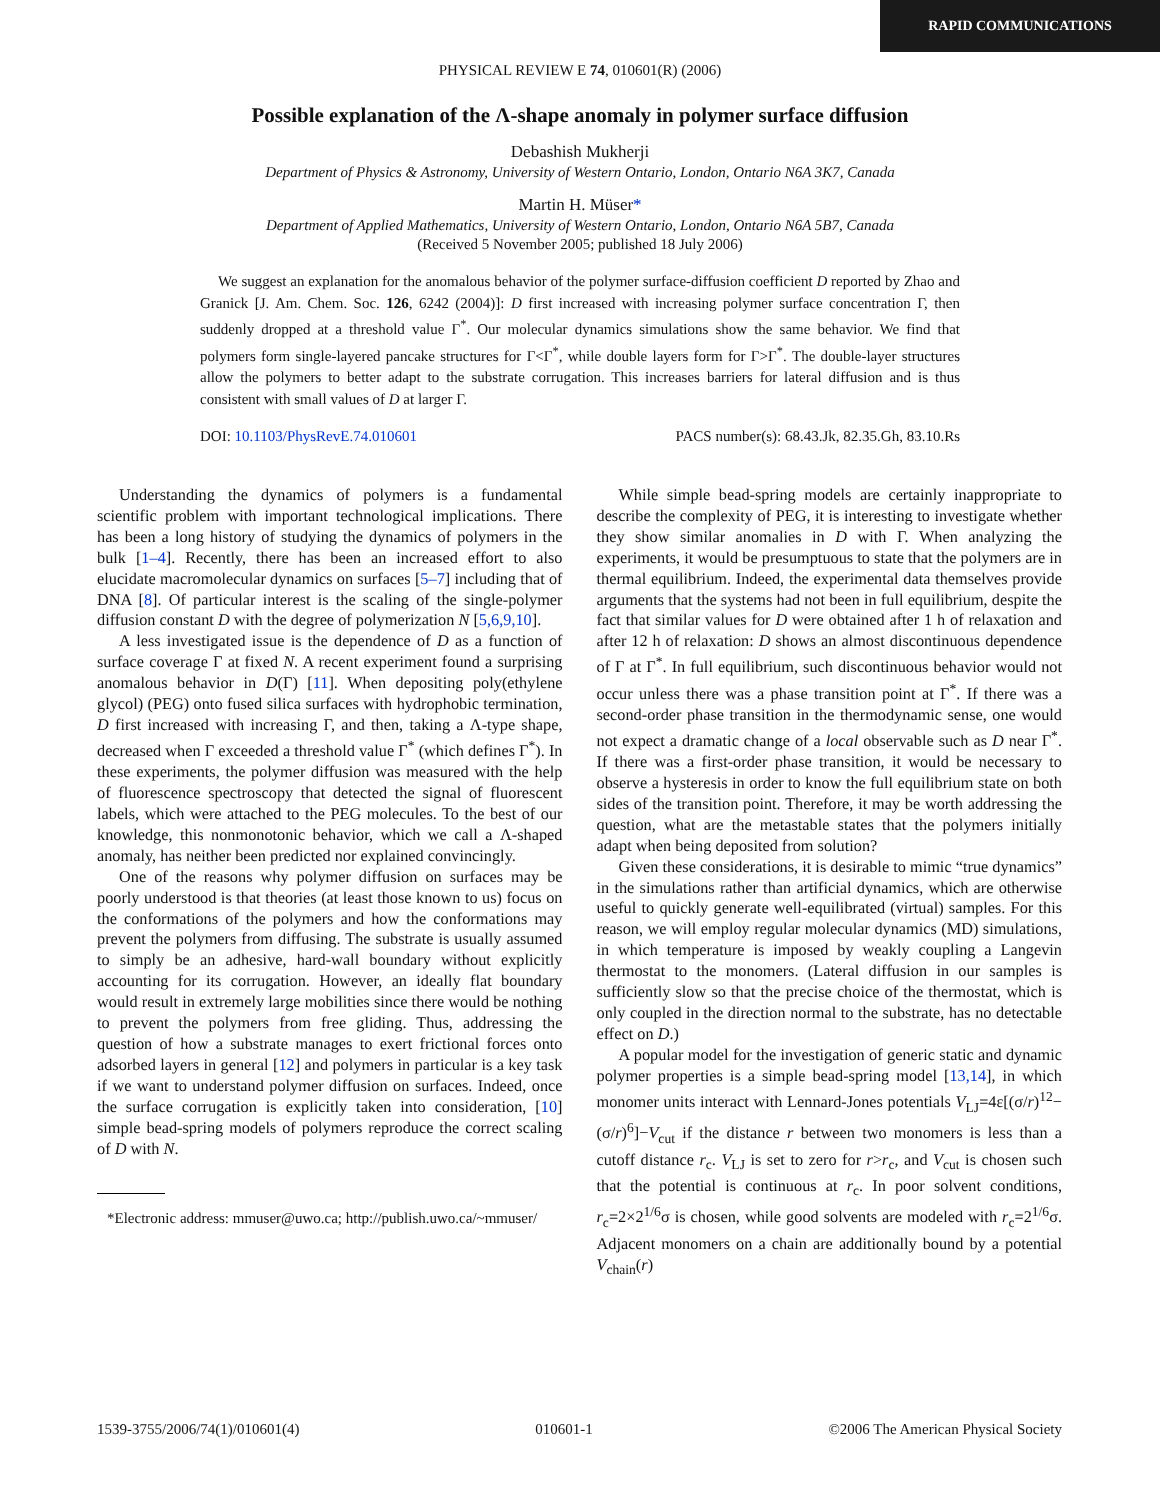RAPID COMMUNICATIONS
PHYSICAL REVIEW E 74, 010601(R) (2006)
Possible explanation of the Λ-shape anomaly in polymer surface diffusion
Debashish Mukherji
Department of Physics & Astronomy, University of Western Ontario, London, Ontario N6A 3K7, Canada
Martin H. Müser*
Department of Applied Mathematics, University of Western Ontario, London, Ontario N6A 5B7, Canada
(Received 5 November 2005; published 18 July 2006)
We suggest an explanation for the anomalous behavior of the polymer surface-diffusion coefficient D reported by Zhao and Granick [J. Am. Chem. Soc. 126, 6242 (2004)]: D first increased with increasing polymer surface concentration Γ, then suddenly dropped at a threshold value Γ<sup>*</sup>. Our molecular dynamics simulations show the same behavior. We find that polymers form single-layered pancake structures for Γ<Γ<sup>*</sup>, while double layers form for Γ>Γ<sup>*</sup>. The double-layer structures allow the polymers to better adapt to the substrate corrugation. This increases barriers for lateral diffusion and is thus consistent with small values of D at larger Γ.
DOI: 10.1103/PhysRevE.74.010601 PACS number(s): 68.43.Jk, 82.35.Gh, 83.10.Rs
Understanding the dynamics of polymers is a fundamental scientific problem with important technological implications. There has been a long history of studying the dynamics of polymers in the bulk [1–4]. Recently, there has been an increased effort to also elucidate macromolecular dynamics on surfaces [5–7] including that of DNA [8]. Of particular interest is the scaling of the single-polymer diffusion constant D with the degree of polymerization N [5,6,9,10].
A less investigated issue is the dependence of D as a function of surface coverage Γ at fixed N. A recent experiment found a surprising anomalous behavior in D(Γ) [11]. When depositing poly(ethylene glycol) (PEG) onto fused silica surfaces with hydrophobic termination, D first increased with increasing Γ, and then, taking a Λ-type shape, decreased when Γ exceeded a threshold value Γ<sup>*</sup> (which defines Γ<sup>*</sup>). In these experiments, the polymer diffusion was measured with the help of fluorescence spectroscopy that detected the signal of fluorescent labels, which were attached to the PEG molecules. To the best of our knowledge, this nonmonotonic behavior, which we call a Λ-shaped anomaly, has neither been predicted nor explained convincingly.
One of the reasons why polymer diffusion on surfaces may be poorly understood is that theories (at least those known to us) focus on the conformations of the polymers and how the conformations may prevent the polymers from diffusing. The substrate is usually assumed to simply be an adhesive, hard-wall boundary without explicitly accounting for its corrugation. However, an ideally flat boundary would result in extremely large mobilities since there would be nothing to prevent the polymers from free gliding. Thus, addressing the question of how a substrate manages to exert frictional forces onto adsorbed layers in general [12] and polymers in particular is a key task if we want to understand polymer diffusion on surfaces. Indeed, once the surface corrugation is explicitly taken into consideration, [10] simple bead-spring models of polymers reproduce the correct scaling of D with N.
*Electronic address: mmuser@uwo.ca; http://publish.uwo.ca/~mmuser/
While simple bead-spring models are certainly inappropriate to describe the complexity of PEG, it is interesting to investigate whether they show similar anomalies in D with Γ. When analyzing the experiments, it would be presumptuous to state that the polymers are in thermal equilibrium. Indeed, the experimental data themselves provide arguments that the systems had not been in full equilibrium, despite the fact that similar values for D were obtained after 1 h of relaxation and after 12 h of relaxation: D shows an almost discontinuous dependence of Γ at Γ<sup>*</sup>. In full equilibrium, such discontinuous behavior would not occur unless there was a phase transition point at Γ<sup>*</sup>. If there was a second-order phase transition in the thermodynamic sense, one would not expect a dramatic change of a local observable such as D near Γ<sup>*</sup>. If there was a first-order phase transition, it would be necessary to observe a hysteresis in order to know the full equilibrium state on both sides of the transition point. Therefore, it may be worth addressing the question, what are the metastable states that the polymers initially adapt when being deposited from solution?
Given these considerations, it is desirable to mimic “true dynamics” in the simulations rather than artificial dynamics, which are otherwise useful to quickly generate well-equilibrated (virtual) samples. For this reason, we will employ regular molecular dynamics (MD) simulations, in which temperature is imposed by weakly coupling a Langevin thermostat to the monomers. (Lateral diffusion in our samples is sufficiently slow so that the precise choice of the thermostat, which is only coupled in the direction normal to the substrate, has no detectable effect on D.)
A popular model for the investigation of generic static and dynamic polymer properties is a simple bead-spring model [13,14], in which monomer units interact with Lennard-Jones potentials V<sub>LJ</sub>=4ε[(σ/r)<sup>12</sup>−(σ/r)<sup>6</sup>]−V<sub>cut</sub> if the distance r between two monomers is less than a cutoff distance r<sub>c</sub>. V<sub>LJ</sub> is set to zero for r>r<sub>c</sub>, and V<sub>cut</sub> is chosen such that the potential is continuous at r<sub>c</sub>. In poor solvent conditions, r<sub>c</sub>=2×2<sup>1/6</sup>σ is chosen, while good solvents are modeled with r<sub>c</sub>=2<sup>1/6</sup>σ. Adjacent monomers on a chain are additionally bound by a potential V<sub>chain</sub>(r)
1539-3755/2006/74(1)/010601(4) 010601-1 ©2006 The American Physical Society